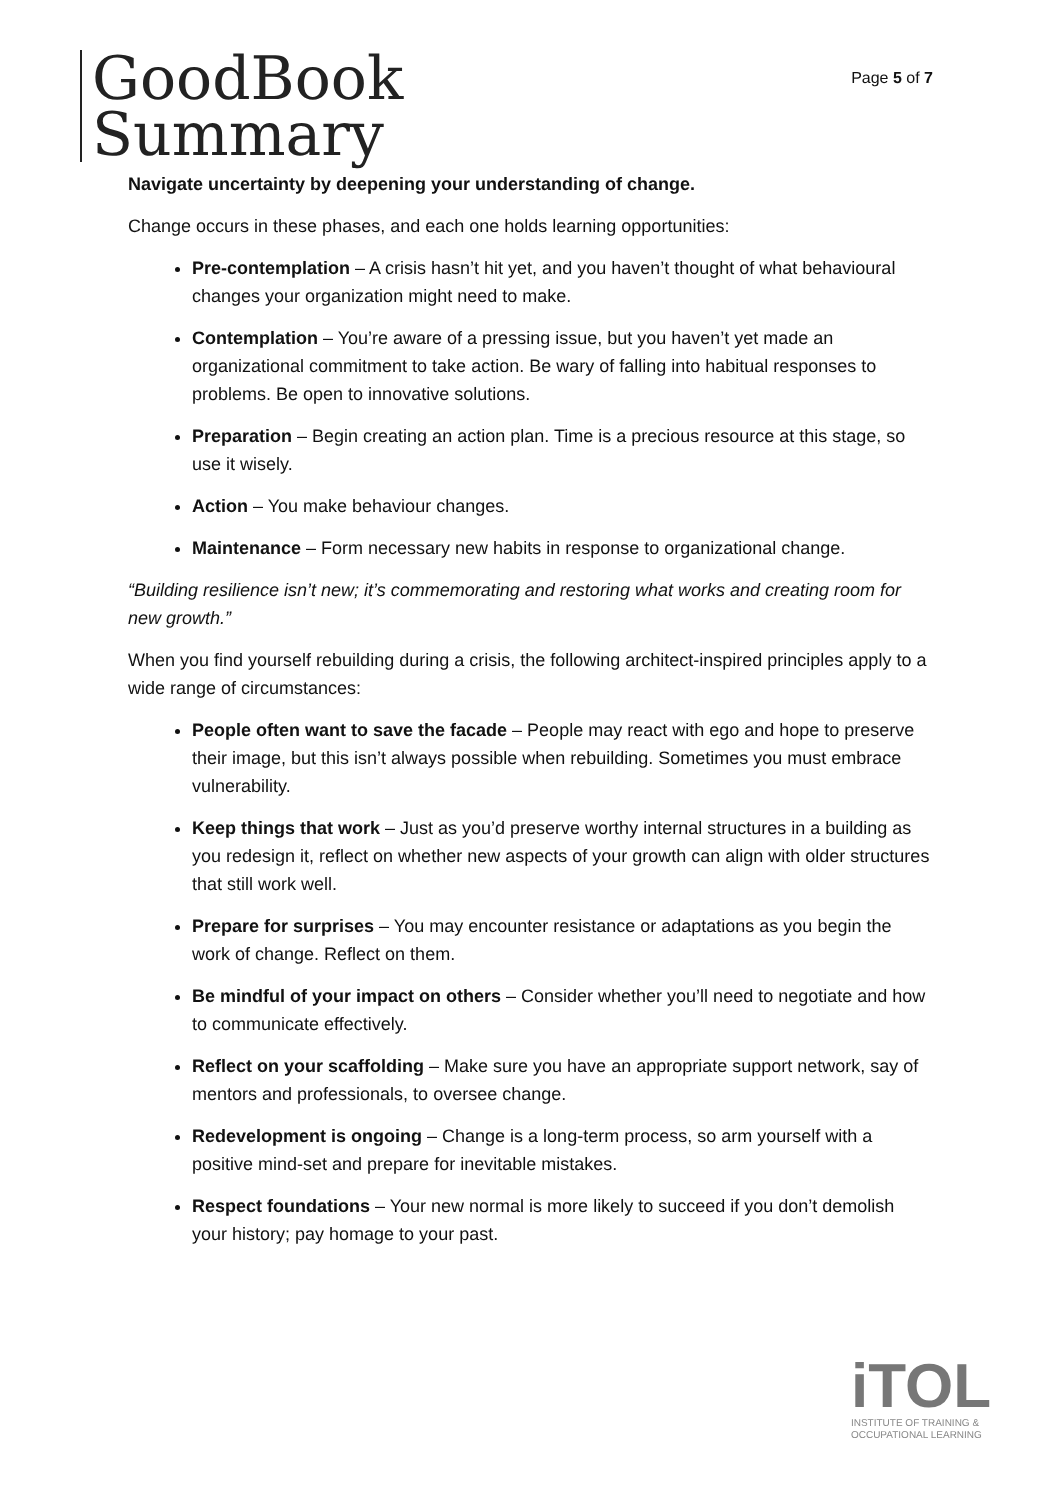GoodBook
Summary
Page 5 of 7
Navigate uncertainty by deepening your understanding of change.
Change occurs in these phases, and each one holds learning opportunities:
Pre-contemplation – A crisis hasn’t hit yet, and you haven’t thought of what behavioural changes your organization might need to make.
Contemplation – You’re aware of a pressing issue, but you haven’t yet made an organizational commitment to take action. Be wary of falling into habitual responses to problems. Be open to innovative solutions.
Preparation – Begin creating an action plan. Time is a precious resource at this stage, so use it wisely.
Action – You make behaviour changes.
Maintenance – Form necessary new habits in response to organizational change.
“Building resilience isn’t new; it’s commemorating and restoring what works and creating room for new growth.”
When you find yourself rebuilding during a crisis, the following architect-inspired principles apply to a wide range of circumstances:
People often want to save the facade – People may react with ego and hope to preserve their image, but this isn’t always possible when rebuilding. Sometimes you must embrace vulnerability.
Keep things that work – Just as you’d preserve worthy internal structures in a building as you redesign it, reflect on whether new aspects of your growth can align with older structures that still work well.
Prepare for surprises – You may encounter resistance or adaptations as you begin the work of change. Reflect on them.
Be mindful of your impact on others – Consider whether you’ll need to negotiate and how to communicate effectively.
Reflect on your scaffolding – Make sure you have an appropriate support network, say of mentors and professionals, to oversee change.
Redevelopment is ongoing – Change is a long-term process, so arm yourself with a positive mind-set and prepare for inevitable mistakes.
Respect foundations – Your new normal is more likely to succeed if you don’t demolish your history; pay homage to your past.
iTOL
INSTITUTE OF TRAINING &
OCCUPATIONAL LEARNING